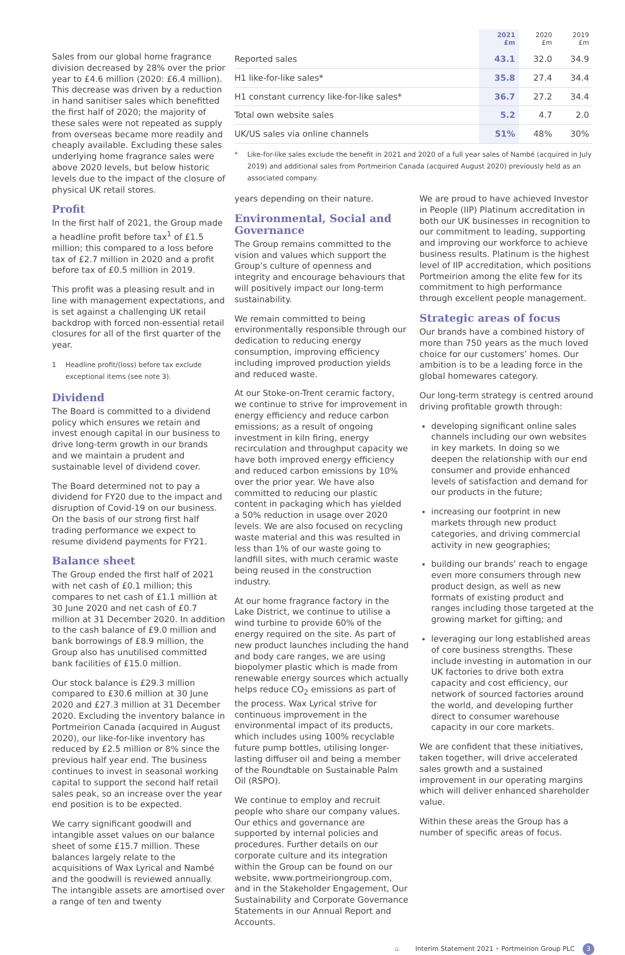Sales from our global home fragrance division decreased by 28% over the prior year to £4.6 million (2020: £6.4 million). This decrease was driven by a reduction in hand sanitiser sales which benefitted the first half of 2020; the majority of these sales were not repeated as supply from overseas became more readily and cheaply available. Excluding these sales underlying home fragrance sales were above 2020 levels, but below historic levels due to the impact of the closure of physical UK retail stores.
Profit
In the first half of 2021, the Group made a headline profit before tax<sup>1</sup> of £1.5 million; this compared to a loss before tax of £2.7 million in 2020 and a profit before tax of £0.5 million in 2019.
This profit was a pleasing result and in line with management expectations, and is set against a challenging UK retail backdrop with forced non-essential retail closures for all of the first quarter of the year.
1 Headline profit/(loss) before tax exclude exceptional items (see note 3).
Dividend
The Board is committed to a dividend policy which ensures we retain and invest enough capital in our business to drive long-term growth in our brands and we maintain a prudent and sustainable level of dividend cover.
The Board determined not to pay a dividend for FY20 due to the impact and disruption of Covid-19 on our business. On the basis of our strong first half trading performance we expect to resume dividend payments for FY21.
Balance sheet
The Group ended the first half of 2021 with net cash of £0.1 million; this compares to net cash of £1.1 million at 30 June 2020 and net cash of £0.7 million at 31 December 2020. In addition to the cash balance of £9.0 million and bank borrowings of £8.9 million, the Group also has unutilised committed bank facilities of £15.0 million.
Our stock balance is £29.3 million compared to £30.6 million at 30 June 2020 and £27.3 million at 31 December 2020. Excluding the inventory balance in Portmeirion Canada (acquired in August 2020), our like-for-like inventory has reduced by £2.5 million or 8% since the previous half year end. The business continues to invest in seasonal working capital to support the second half retail sales peak, so an increase over the year end position is to be expected.
We carry significant goodwill and intangible asset values on our balance sheet of some £15.7 million. These balances largely relate to the acquisitions of Wax Lyrical and Nambé and the goodwill is reviewed annually. The intangible assets are amortised over a range of ten and twenty
| | 2021 £m | 2020 £m | 2019 £m |
| --- | --- | --- | --- |
| Reported sales | 43.1 | 32.0 | 34.9 |
| H1 like-for-like sales* | 35.8 | 27.4 | 34.4 |
| H1 constant currency like-for-like sales* | 36.7 | 27.2 | 34.4 |
| Total own website sales | 5.2 | 4.7 | 2.0 |
| UK/US sales via online channels | 51% | 48% | 30% |
* Like-for-like sales exclude the benefit in 2021 and 2020 of a full year sales of Nambé (acquired in July 2019) and additional sales from Portmeirion Canada (acquired August 2020) previously held as an associated company.
years depending on their nature.
Environmental, Social and Governance
The Group remains committed to the vision and values which support the Group’s culture of openness and integrity and encourage behaviours that will positively impact our long-term sustainability.
We remain committed to being environmentally responsible through our dedication to reducing energy consumption, improving efficiency including improved production yields and reduced waste.
At our Stoke-on-Trent ceramic factory, we continue to strive for improvement in energy efficiency and reduce carbon emissions; as a result of ongoing investment in kiln firing, energy recirculation and throughput capacity we have both improved energy efficiency and reduced carbon emissions by 10% over the prior year. We have also committed to reducing our plastic content in packaging which has yielded a 50% reduction in usage over 2020 levels. We are also focused on recycling waste material and this was resulted in less than 1% of our waste going to landfill sites, with much ceramic waste being reused in the construction industry.
At our home fragrance factory in the Lake District, we continue to utilise a wind turbine to provide 60% of the energy required on the site. As part of new product launches including the hand and body care ranges, we are using biopolymer plastic which is made from renewable energy sources which actually helps reduce CO<sub>2</sub> emissions as part of the process. Wax Lyrical strive for continuous improvement in the environmental impact of its products, which includes using 100% recyclable future pump bottles, utilising longer-lasting diffuser oil and being a member of the Roundtable on Sustainable Palm Oil (RSPO).
We continue to employ and recruit people who share our company values. Our ethics and governance are supported by internal policies and procedures. Further details on our corporate culture and its integration within the Group can be found on our website, www.portmeiriongroup.com, and in the Stakeholder Engagement, Our Sustainability and Corporate Governance Statements in our Annual Report and Accounts.
We are proud to have achieved Investor in People (IIP) Platinum accreditation in both our UK businesses in recognition to our commitment to leading, supporting and improving our workforce to achieve business results. Platinum is the highest level of IIP accreditation, which positions Portmeirion among the elite few for its commitment to high performance through excellent people management.
Strategic areas of focus
Our brands have a combined history of more than 750 years as the much loved choice for our customers’ homes. Our ambition is to be a leading force in the global homewares category.
Our long-term strategy is centred around driving profitable growth through:
developing significant online sales channels including our own websites in key markets. In doing so we deepen the relationship with our end consumer and provide enhanced levels of satisfaction and demand for our products in the future;
increasing our footprint in new markets through new product categories, and driving commercial activity in new geographies;
building our brands’ reach to engage even more consumers through new product design, as well as new formats of existing product and ranges including those targeted at the growing market for gifting; and
leveraging our long established areas of core business strengths. These include investing in automation in our UK factories to drive both extra capacity and cost efficiency, our network of sourced factories around the world, and developing further direct to consumer warehouse capacity in our core markets.
We are confident that these initiatives, taken together, will drive accelerated sales growth and a sustained improvement in our operating margins which will deliver enhanced shareholder value.
Within these areas the Group has a number of specific areas of focus.
⌂ Interim Statement 2021 • Portmeirion Group PLC 3